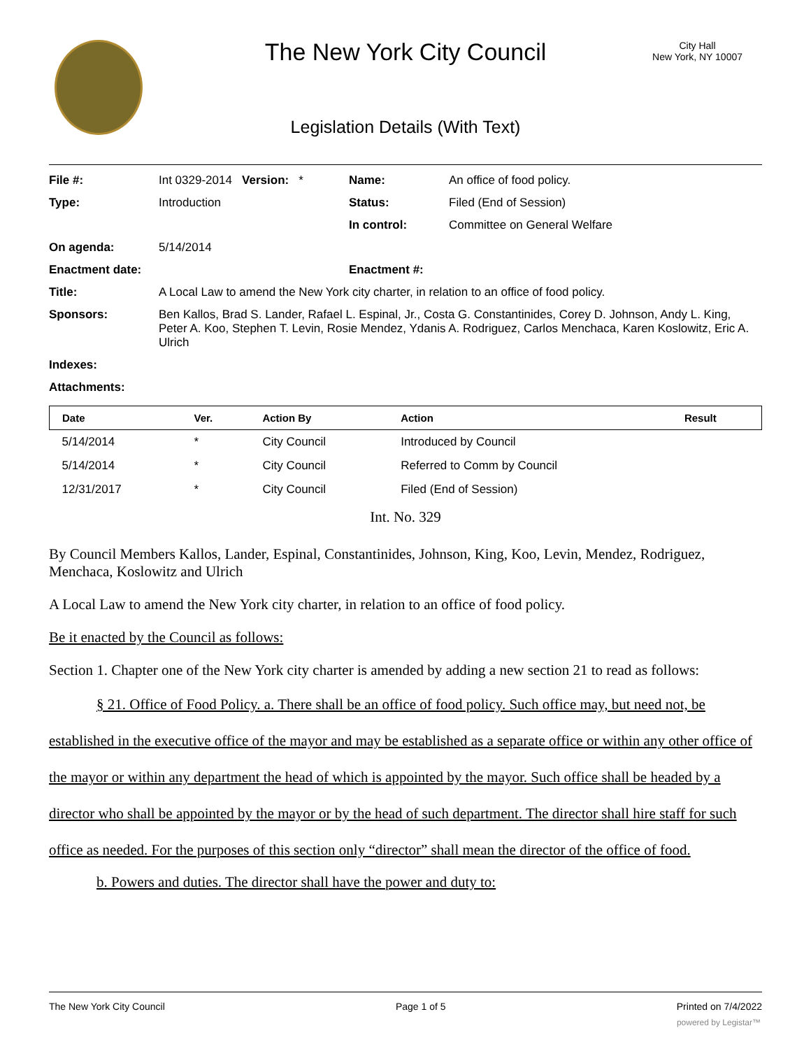The New York City Council
City Hall
New York, NY 10007
Legislation Details (With Text)
| File #: | Int 0329-2014 Version: * | Name: | An office of food policy. |
| Type: | Introduction | Status: | Filed (End of Session) |
| | | In control: | Committee on General Welfare |
| On agenda: | 5/14/2014 | | |
| Enactment date: | | Enactment #: | |
| Title: | A Local Law to amend the New York city charter, in relation to an office of food policy. | | |
| Sponsors: | Ben Kallos, Brad S. Lander, Rafael L. Espinal, Jr., Costa G. Constantinides, Corey D. Johnson, Andy L. King, Peter A. Koo, Stephen T. Levin, Rosie Mendez, Ydanis A. Rodriguez, Carlos Menchaca, Karen Koslowitz, Eric A. Ulrich | | |
| Indexes: | | | |
| Attachments: | | | |
| Date | Ver. | Action By | Action | Result |
| --- | --- | --- | --- | --- |
| 5/14/2014 | * | City Council | Introduced by Council | |
| 5/14/2014 | * | City Council | Referred to Comm by Council | |
| 12/31/2017 | * | City Council | Filed (End of Session) | |
Int. No. 329
By Council Members Kallos, Lander, Espinal, Constantinides, Johnson, King, Koo, Levin, Mendez, Rodriguez, Menchaca, Koslowitz and Ulrich
A Local Law to amend the New York city charter, in relation to an office of food policy.
Be it enacted by the Council as follows:
Section 1. Chapter one of the New York city charter is amended by adding a new section 21 to read as follows:
§ 21. Office of Food Policy. a. There shall be an office of food policy. Such office may, but need not, be established in the executive office of the mayor and may be established as a separate office or within any other office of the mayor or within any department the head of which is appointed by the mayor. Such office shall be headed by a director who shall be appointed by the mayor or by the head of such department. The director shall hire staff for such office as needed. For the purposes of this section only “director” shall mean the director of the office of food.
b. Powers and duties. The director shall have the power and duty to:
The New York City Council Page 1 of 5 Printed on 7/4/2022
powered by Legistar™